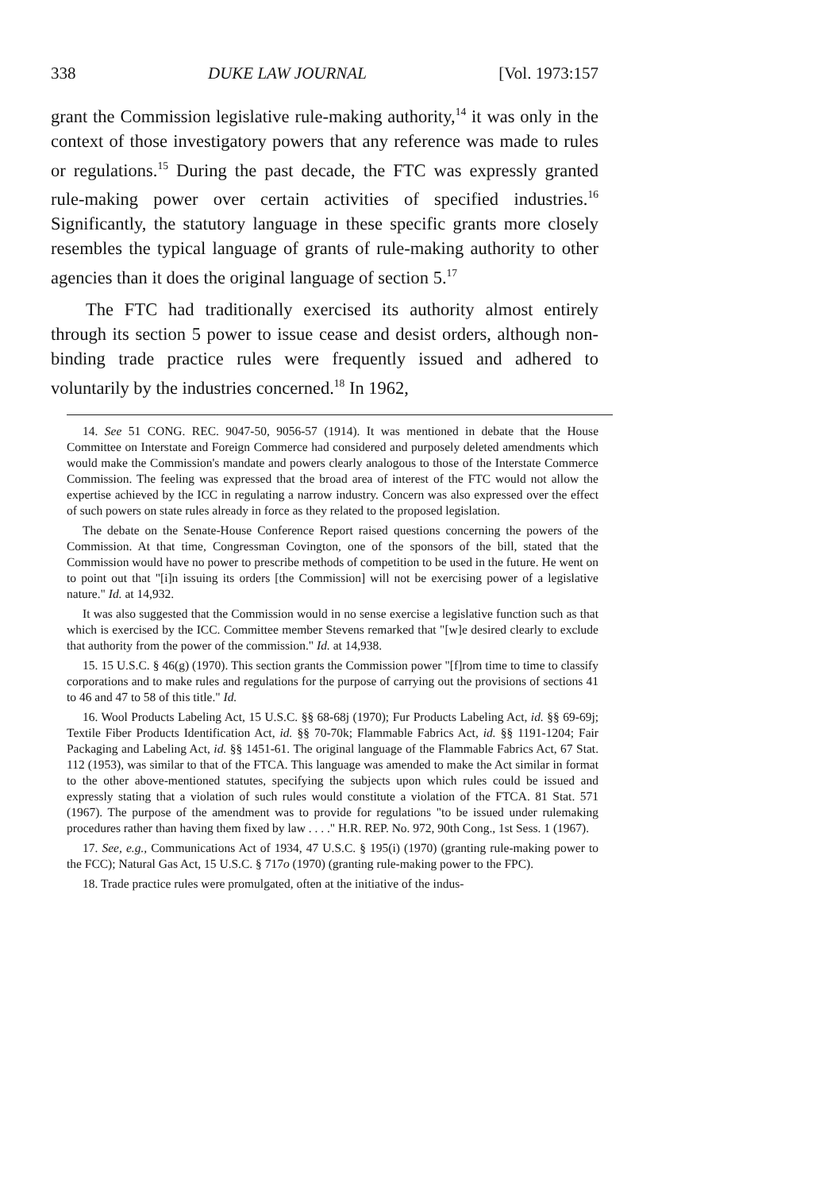338 DUKE LAW JOURNAL [Vol. 1973:157
grant the Commission legislative rule-making authority,<sup>14</sup> it was only in the context of those investigatory powers that any reference was made to rules or regulations.<sup>15</sup> During the past decade, the FTC was expressly granted rule-making power over certain activities of specified industries.<sup>16</sup> Significantly, the statutory language in these specific grants more closely resembles the typical language of grants of rule-making authority to other agencies than it does the original language of section 5.<sup>17</sup>
The FTC had traditionally exercised its authority almost entirely through its section 5 power to issue cease and desist orders, although non-binding trade practice rules were frequently issued and adhered to voluntarily by the industries concerned.<sup>18</sup> In 1962,
14. See 51 CONG. REC. 9047-50, 9056-57 (1914). It was mentioned in debate that the House Committee on Interstate and Foreign Commerce had considered and purposely deleted amendments which would make the Commission's mandate and powers clearly analogous to those of the Interstate Commerce Commission. The feeling was expressed that the broad area of interest of the FTC would not allow the expertise achieved by the ICC in regulating a narrow industry. Concern was also expressed over the effect of such powers on state rules already in force as they related to the proposed legislation.
The debate on the Senate-House Conference Report raised questions concerning the powers of the Commission. At that time, Congressman Covington, one of the sponsors of the bill, stated that the Commission would have no power to prescribe methods of competition to be used in the future. He went on to point out that "[i]n issuing its orders [the Commission] will not be exercising power of a legislative nature." Id. at 14,932.
It was also suggested that the Commission would in no sense exercise a legislative function such as that which is exercised by the ICC. Committee member Stevens remarked that "[w]e desired clearly to exclude that authority from the power of the commission." Id. at 14,938.
15. 15 U.S.C. § 46(g) (1970). This section grants the Commission power "[f]rom time to time to classify corporations and to make rules and regulations for the purpose of carrying out the provisions of sections 41 to 46 and 47 to 58 of this title." Id.
16. Wool Products Labeling Act, 15 U.S.C. §§ 68-68j (1970); Fur Products Labeling Act, id. §§ 69-69j; Textile Fiber Products Identification Act, id. §§ 70-70k; Flammable Fabrics Act, id. §§ 1191-1204; Fair Packaging and Labeling Act, id. §§ 1451-61. The original language of the Flammable Fabrics Act, 67 Stat. 112 (1953), was similar to that of the FTCA. This language was amended to make the Act similar in format to the other above-mentioned statutes, specifying the subjects upon which rules could be issued and expressly stating that a violation of such rules would constitute a violation of the FTCA. 81 Stat. 571 (1967). The purpose of the amendment was to provide for regulations "to be issued under rulemaking procedures rather than having them fixed by law . . . ." H.R. REP. No. 972, 90th Cong., 1st Sess. 1 (1967).
17. See, e.g., Communications Act of 1934, 47 U.S.C. § 195(i) (1970) (granting rule-making power to the FCC); Natural Gas Act, 15 U.S.C. § 717o (1970) (granting rule-making power to the FPC).
18. Trade practice rules were promulgated, often at the initiative of the indus-